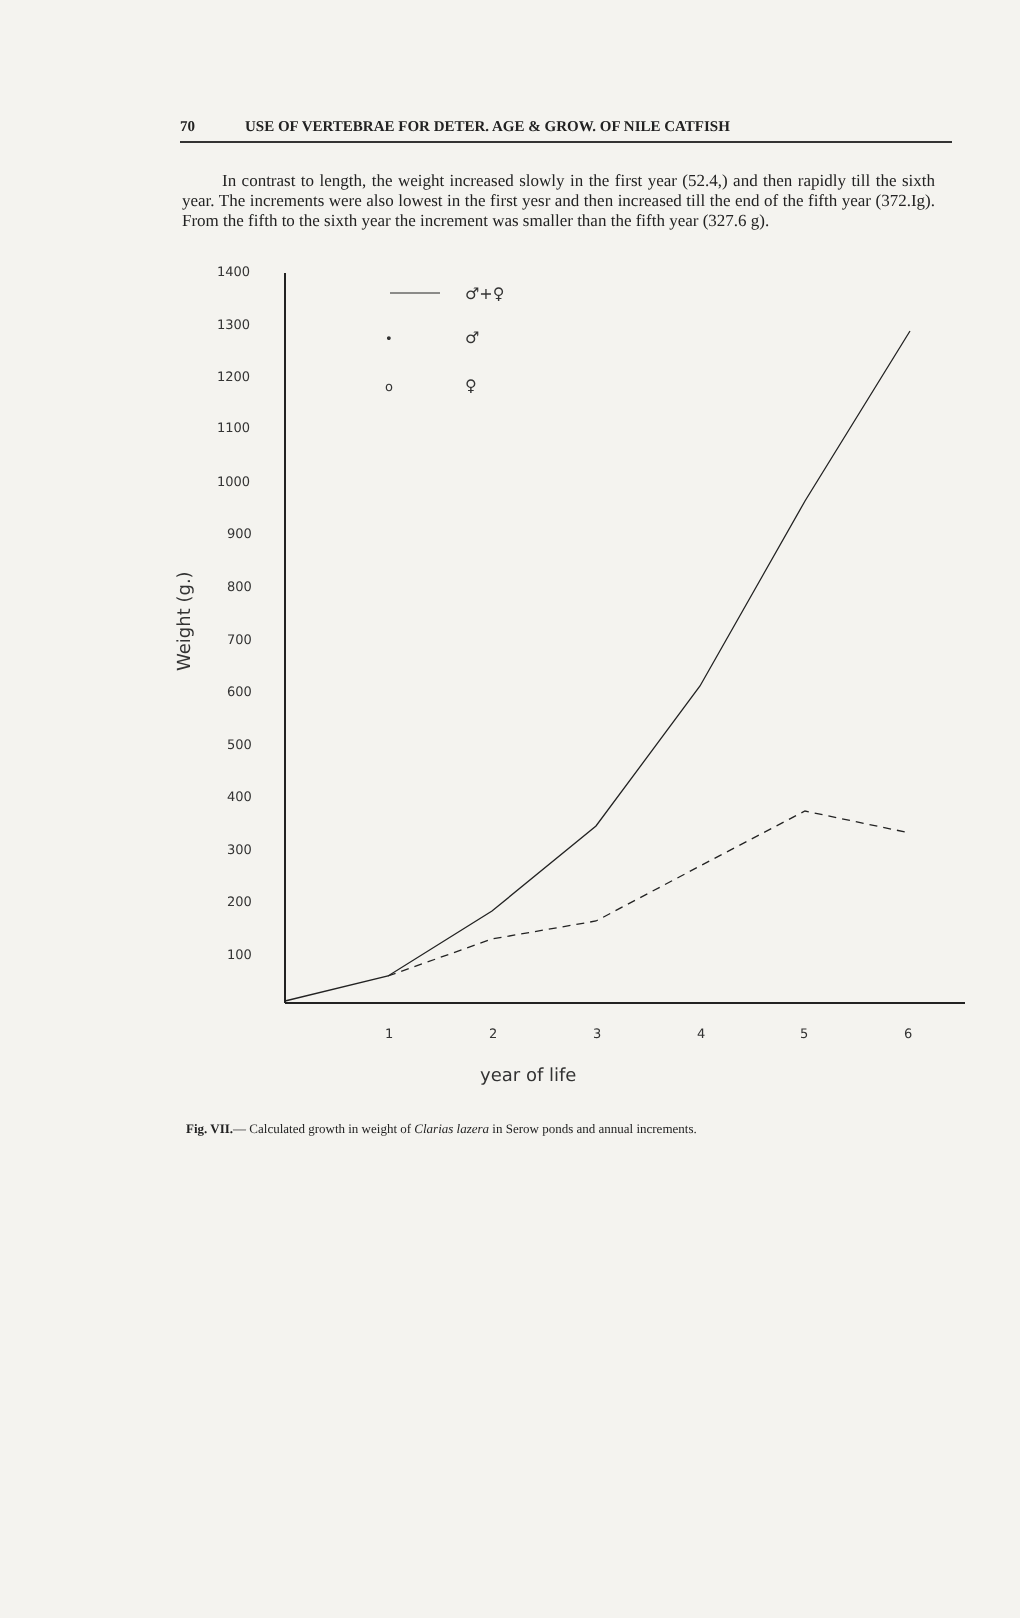70 USE OF VERTEBRAE FOR DETER. AGE & GROW. OF NILE CATFISH
In contrast to length, the weight increased slowly in the first year (52.4,) and then rapidly till the sixth year. The increments were also lowest in the first yesr and then increased till the end of the fifth year (372.Ig). From the fifth to the sixth year the increment was smaller than the fifth year (327.6 g).
1400
1300
1200
1100
1000
900
800
700
600
500
400
300
200
100
1
2
3
4
5
6
year of life
Weight (g.)
♂+♀
♂
♀
•
o
Fig. VII.— Calculated growth in weight of Clarias lazera in Serow ponds and annual increments.